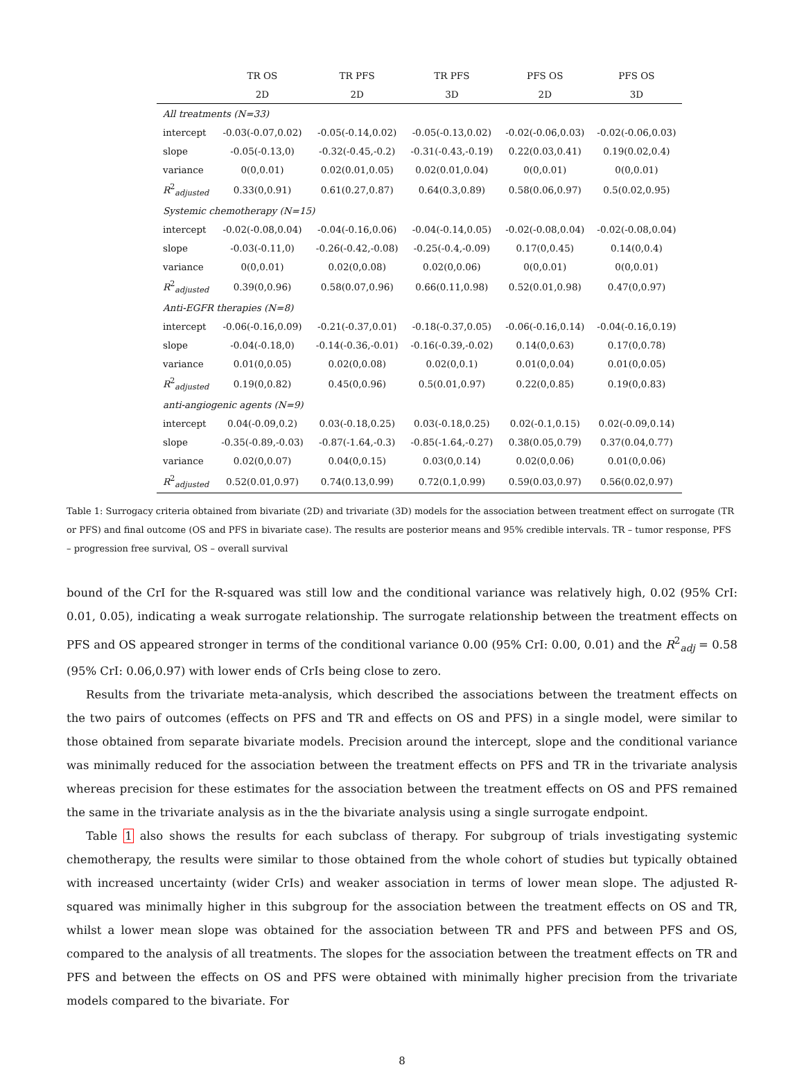| | TR OS | TR PFS | TR PFS | PFS OS | PFS OS |
| --- | --- | --- | --- | --- | --- |
| | 2D | 2D | 3D | 2D | 3D |
| All treatments (N=33) | | | | | |
| intercept | -0.03(-0.07,0.02) | -0.05(-0.14,0.02) | -0.05(-0.13,0.02) | -0.02(-0.06,0.03) | -0.02(-0.06,0.03) |
| slope | -0.05(-0.13,0) | -0.32(-0.45,-0.2) | -0.31(-0.43,-0.19) | 0.22(0.03,0.41) | 0.19(0.02,0.4) |
| variance | 0(0,0.01) | 0.02(0.01,0.05) | 0.02(0.01,0.04) | 0(0,0.01) | 0(0,0.01) |
| R<sup>2</sup><sub>adjusted</sub> | 0.33(0,0.91) | 0.61(0.27,0.87) | 0.64(0.3,0.89) | 0.58(0.06,0.97) | 0.5(0.02,0.95) |
| Systemic chemotherapy (N=15) | | | | | |
| intercept | -0.02(-0.08,0.04) | -0.04(-0.16,0.06) | -0.04(-0.14,0.05) | -0.02(-0.08,0.04) | -0.02(-0.08,0.04) |
| slope | -0.03(-0.11,0) | -0.26(-0.42,-0.08) | -0.25(-0.4,-0.09) | 0.17(0,0.45) | 0.14(0,0.4) |
| variance | 0(0,0.01) | 0.02(0,0.08) | 0.02(0,0.06) | 0(0,0.01) | 0(0,0.01) |
| R<sup>2</sup><sub>adjusted</sub> | 0.39(0,0.96) | 0.58(0.07,0.96) | 0.66(0.11,0.98) | 0.52(0.01,0.98) | 0.47(0,0.97) |
| Anti-EGFR therapies (N=8) | | | | | |
| intercept | -0.06(-0.16,0.09) | -0.21(-0.37,0.01) | -0.18(-0.37,0.05) | -0.06(-0.16,0.14) | -0.04(-0.16,0.19) |
| slope | -0.04(-0.18,0) | -0.14(-0.36,-0.01) | -0.16(-0.39,-0.02) | 0.14(0,0.63) | 0.17(0,0.78) |
| variance | 0.01(0,0.05) | 0.02(0,0.08) | 0.02(0,0.1) | 0.01(0,0.04) | 0.01(0,0.05) |
| R<sup>2</sup><sub>adjusted</sub> | 0.19(0,0.82) | 0.45(0,0.96) | 0.5(0.01,0.97) | 0.22(0,0.85) | 0.19(0,0.83) |
| anti-angiogenic agents (N=9) | | | | | |
| intercept | 0.04(-0.09,0.2) | 0.03(-0.18,0.25) | 0.03(-0.18,0.25) | 0.02(-0.1,0.15) | 0.02(-0.09,0.14) |
| slope | -0.35(-0.89,-0.03) | -0.87(-1.64,-0.3) | -0.85(-1.64,-0.27) | 0.38(0.05,0.79) | 0.37(0.04,0.77) |
| variance | 0.02(0,0.07) | 0.04(0,0.15) | 0.03(0,0.14) | 0.02(0,0.06) | 0.01(0,0.06) |
| R<sup>2</sup><sub>adjusted</sub> | 0.52(0.01,0.97) | 0.74(0.13,0.99) | 0.72(0.1,0.99) | 0.59(0.03,0.97) | 0.56(0.02,0.97) |
Table 1: Surrogacy criteria obtained from bivariate (2D) and trivariate (3D) models for the association between treatment effect on surrogate (TR or PFS) and final outcome (OS and PFS in bivariate case). The results are posterior means and 95% credible intervals. TR – tumor response, PFS – progression free survival, OS – overall survival
bound of the CrI for the R-squared was still low and the conditional variance was relatively high, 0.02 (95% CrI: 0.01, 0.05), indicating a weak surrogate relationship. The surrogate relationship between the treatment effects on PFS and OS appeared stronger in terms of the conditional variance 0.00 (95% CrI: 0.00, 0.01) and the R<sup>2</sup><sub>adj</sub> = 0.58 (95% CrI: 0.06,0.97) with lower ends of CrIs being close to zero.
Results from the trivariate meta-analysis, which described the associations between the treatment effects on the two pairs of outcomes (effects on PFS and TR and effects on OS and PFS) in a single model, were similar to those obtained from separate bivariate models. Precision around the intercept, slope and the conditional variance was minimally reduced for the association between the treatment effects on PFS and TR in the trivariate analysis whereas precision for these estimates for the association between the treatment effects on OS and PFS remained the same in the trivariate analysis as in the the bivariate analysis using a single surrogate endpoint.
Table 1 also shows the results for each subclass of therapy. For subgroup of trials investigating systemic chemotherapy, the results were similar to those obtained from the whole cohort of studies but typically obtained with increased uncertainty (wider CrIs) and weaker association in terms of lower mean slope. The adjusted R-squared was minimally higher in this subgroup for the association between the treatment effects on OS and TR, whilst a lower mean slope was obtained for the association between TR and PFS and between PFS and OS, compared to the analysis of all treatments. The slopes for the association between the treatment effects on TR and PFS and between the effects on OS and PFS were obtained with minimally higher precision from the trivariate models compared to the bivariate. For
8